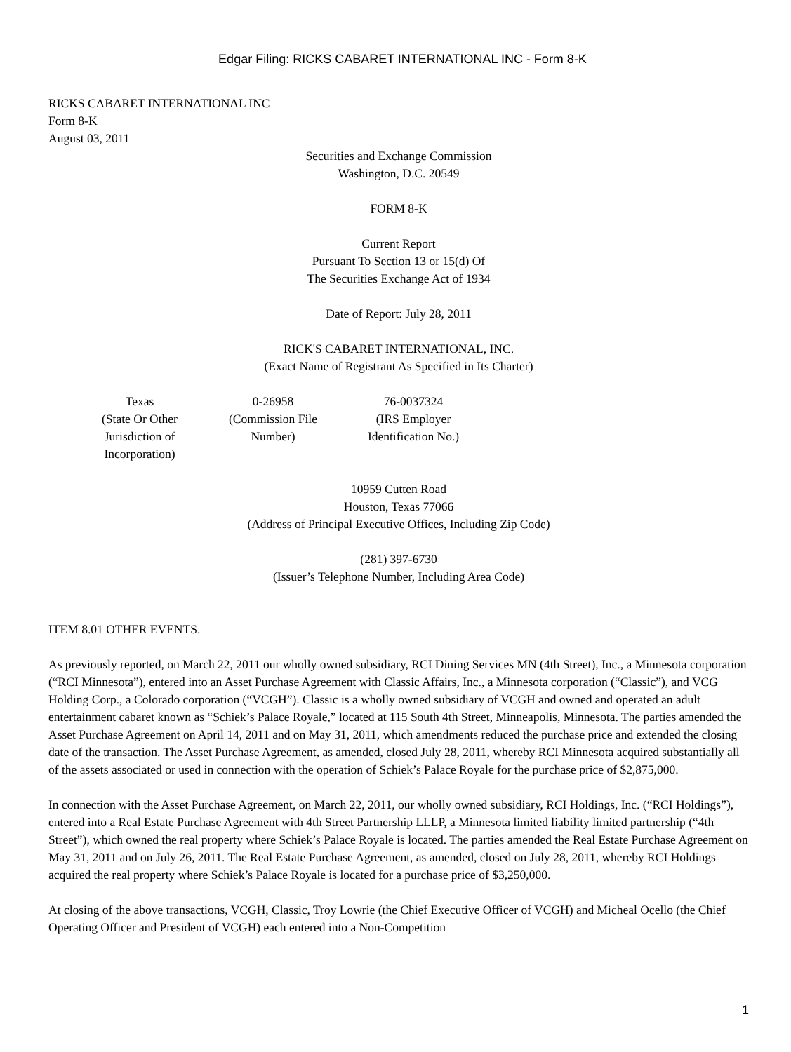Edgar Filing: RICKS CABARET INTERNATIONAL INC - Form 8-K
RICKS CABARET INTERNATIONAL INC
Form 8-K
August 03, 2011
Securities and Exchange Commission
Washington, D.C. 20549
FORM 8-K
Current Report
Pursuant To Section 13 or 15(d) Of
The Securities Exchange Act of 1934
Date of Report: July 28, 2011
RICK'S CABARET INTERNATIONAL, INC.
(Exact Name of Registrant As Specified in Its Charter)
| Texas (State Or Other Jurisdiction of Incorporation) | 0-26958 (Commission File Number) | 76-0037324 (IRS Employer Identification No.) |
10959 Cutten Road
Houston, Texas 77066
(Address of Principal Executive Offices, Including Zip Code)
(281) 397-6730
(Issuer’s Telephone Number, Including Area Code)
ITEM 8.01 OTHER EVENTS.
As previously reported, on March 22, 2011 our wholly owned subsidiary, RCI Dining Services MN (4th Street), Inc., a Minnesota corporation (“RCI Minnesota”), entered into an Asset Purchase Agreement with Classic Affairs, Inc., a Minnesota corporation (“Classic”), and VCG Holding Corp., a Colorado corporation (“VCGH”). Classic is a wholly owned subsidiary of VCGH and owned and operated an adult entertainment cabaret known as “Schiek’s Palace Royale,” located at 115 South 4th Street, Minneapolis, Minnesota. The parties amended the Asset Purchase Agreement on April 14, 2011 and on May 31, 2011, which amendments reduced the purchase price and extended the closing date of the transaction. The Asset Purchase Agreement, as amended, closed July 28, 2011, whereby RCI Minnesota acquired substantially all of the assets associated or used in connection with the operation of Schiek’s Palace Royale for the purchase price of $2,875,000.
In connection with the Asset Purchase Agreement, on March 22, 2011, our wholly owned subsidiary, RCI Holdings, Inc. (“RCI Holdings”), entered into a Real Estate Purchase Agreement with 4th Street Partnership LLLP, a Minnesota limited liability limited partnership (“4th Street”), which owned the real property where Schiek’s Palace Royale is located. The parties amended the Real Estate Purchase Agreement on May 31, 2011 and on July 26, 2011. The Real Estate Purchase Agreement, as amended, closed on July 28, 2011, whereby RCI Holdings acquired the real property where Schiek’s Palace Royale is located for a purchase price of $3,250,000.
At closing of the above transactions, VCGH, Classic, Troy Lowrie (the Chief Executive Officer of VCGH) and Micheal Ocello (the Chief Operating Officer and President of VCGH) each entered into a Non-Competition
1